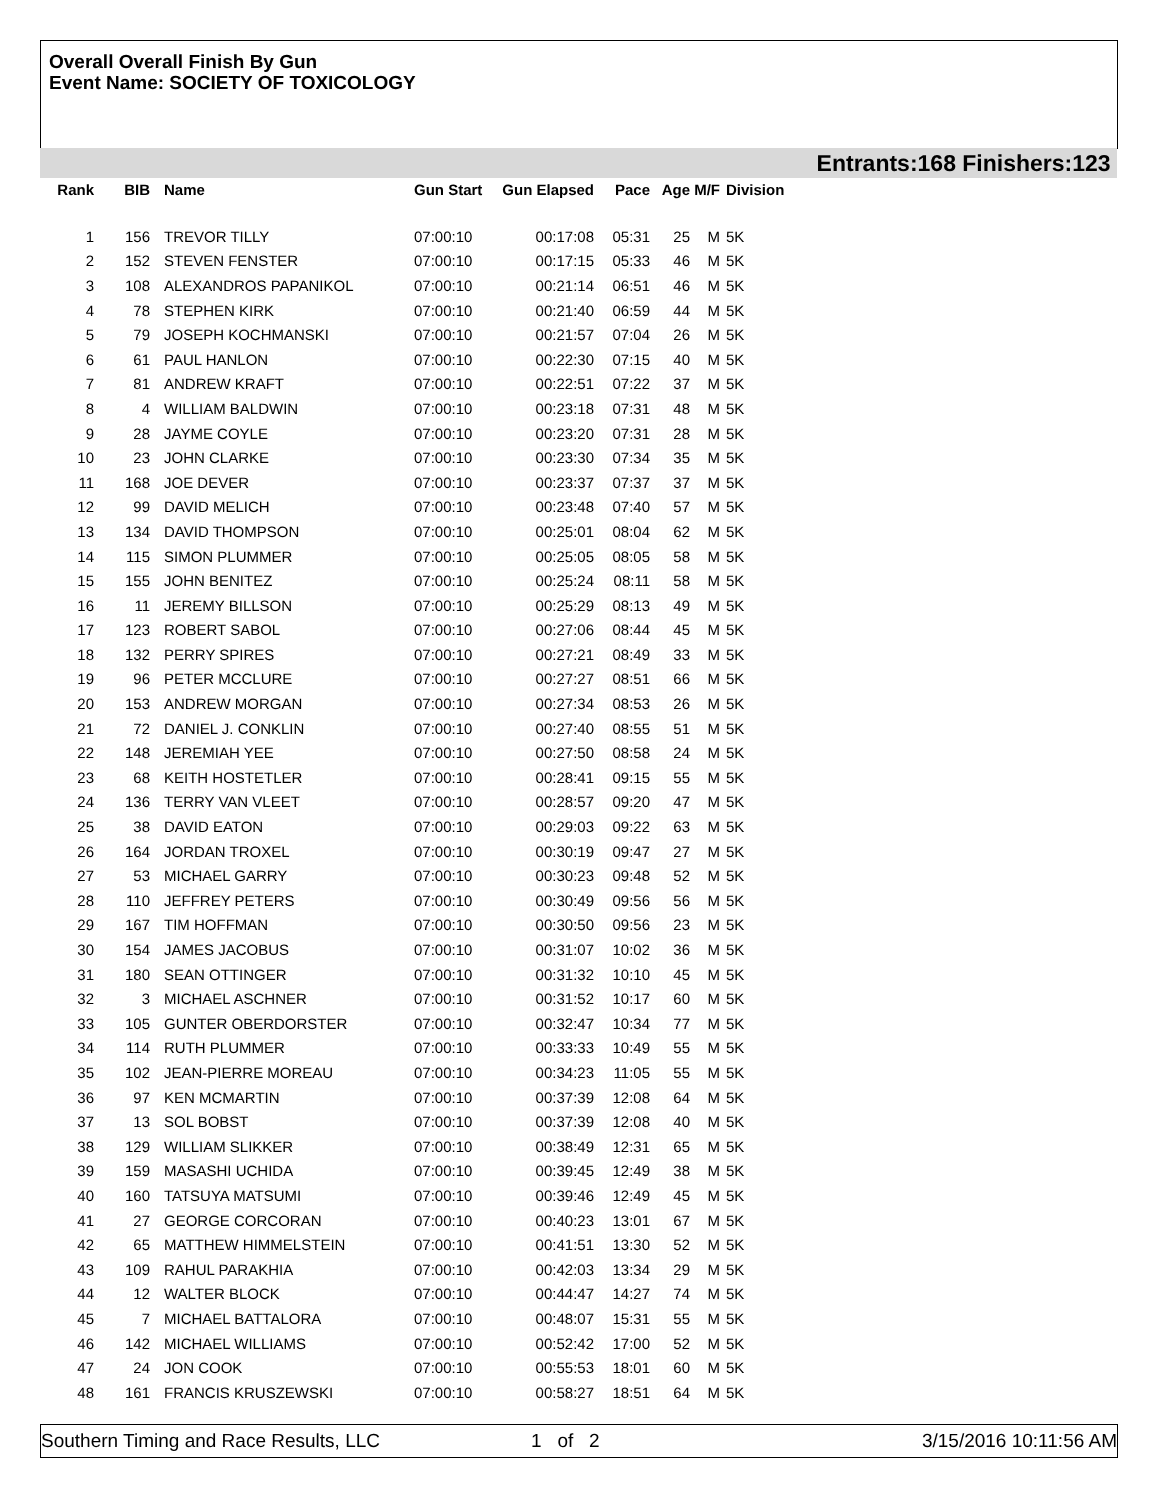Overall Overall Finish By Gun
Event Name: SOCIETY OF TOXICOLOGY
Entrants:168 Finishers:123
| Rank | BIB | Name | Gun Start | Gun Elapsed | Pace | Age | M/F | Division |
| --- | --- | --- | --- | --- | --- | --- | --- | --- |
| 1 | 156 | TREVOR TILLY | 07:00:10 | 00:17:08 | 05:31 | 25 | M | 5K |
| 2 | 152 | STEVEN FENSTER | 07:00:10 | 00:17:15 | 05:33 | 46 | M | 5K |
| 3 | 108 | ALEXANDROS PAPANIKOL | 07:00:10 | 00:21:14 | 06:51 | 46 | M | 5K |
| 4 | 78 | STEPHEN KIRK | 07:00:10 | 00:21:40 | 06:59 | 44 | M | 5K |
| 5 | 79 | JOSEPH KOCHMANSKI | 07:00:10 | 00:21:57 | 07:04 | 26 | M | 5K |
| 6 | 61 | PAUL HANLON | 07:00:10 | 00:22:30 | 07:15 | 40 | M | 5K |
| 7 | 81 | ANDREW KRAFT | 07:00:10 | 00:22:51 | 07:22 | 37 | M | 5K |
| 8 | 4 | WILLIAM BALDWIN | 07:00:10 | 00:23:18 | 07:31 | 48 | M | 5K |
| 9 | 28 | JAYME COYLE | 07:00:10 | 00:23:20 | 07:31 | 28 | M | 5K |
| 10 | 23 | JOHN CLARKE | 07:00:10 | 00:23:30 | 07:34 | 35 | M | 5K |
| 11 | 168 | JOE DEVER | 07:00:10 | 00:23:37 | 07:37 | 37 | M | 5K |
| 12 | 99 | DAVID MELICH | 07:00:10 | 00:23:48 | 07:40 | 57 | M | 5K |
| 13 | 134 | DAVID THOMPSON | 07:00:10 | 00:25:01 | 08:04 | 62 | M | 5K |
| 14 | 115 | SIMON PLUMMER | 07:00:10 | 00:25:05 | 08:05 | 58 | M | 5K |
| 15 | 155 | JOHN BENITEZ | 07:00:10 | 00:25:24 | 08:11 | 58 | M | 5K |
| 16 | 11 | JEREMY BILLSON | 07:00:10 | 00:25:29 | 08:13 | 49 | M | 5K |
| 17 | 123 | ROBERT SABOL | 07:00:10 | 00:27:06 | 08:44 | 45 | M | 5K |
| 18 | 132 | PERRY SPIRES | 07:00:10 | 00:27:21 | 08:49 | 33 | M | 5K |
| 19 | 96 | PETER MCCLURE | 07:00:10 | 00:27:27 | 08:51 | 66 | M | 5K |
| 20 | 153 | ANDREW MORGAN | 07:00:10 | 00:27:34 | 08:53 | 26 | M | 5K |
| 21 | 72 | DANIEL J. CONKLIN | 07:00:10 | 00:27:40 | 08:55 | 51 | M | 5K |
| 22 | 148 | JEREMIAH YEE | 07:00:10 | 00:27:50 | 08:58 | 24 | M | 5K |
| 23 | 68 | KEITH HOSTETLER | 07:00:10 | 00:28:41 | 09:15 | 55 | M | 5K |
| 24 | 136 | TERRY VAN VLEET | 07:00:10 | 00:28:57 | 09:20 | 47 | M | 5K |
| 25 | 38 | DAVID EATON | 07:00:10 | 00:29:03 | 09:22 | 63 | M | 5K |
| 26 | 164 | JORDAN TROXEL | 07:00:10 | 00:30:19 | 09:47 | 27 | M | 5K |
| 27 | 53 | MICHAEL GARRY | 07:00:10 | 00:30:23 | 09:48 | 52 | M | 5K |
| 28 | 110 | JEFFREY PETERS | 07:00:10 | 00:30:49 | 09:56 | 56 | M | 5K |
| 29 | 167 | TIM HOFFMAN | 07:00:10 | 00:30:50 | 09:56 | 23 | M | 5K |
| 30 | 154 | JAMES JACOBUS | 07:00:10 | 00:31:07 | 10:02 | 36 | M | 5K |
| 31 | 180 | SEAN OTTINGER | 07:00:10 | 00:31:32 | 10:10 | 45 | M | 5K |
| 32 | 3 | MICHAEL ASCHNER | 07:00:10 | 00:31:52 | 10:17 | 60 | M | 5K |
| 33 | 105 | GUNTER OBERDORSTER | 07:00:10 | 00:32:47 | 10:34 | 77 | M | 5K |
| 34 | 114 | RUTH PLUMMER | 07:00:10 | 00:33:33 | 10:49 | 55 | M | 5K |
| 35 | 102 | JEAN-PIERRE MOREAU | 07:00:10 | 00:34:23 | 11:05 | 55 | M | 5K |
| 36 | 97 | KEN MCMARTIN | 07:00:10 | 00:37:39 | 12:08 | 64 | M | 5K |
| 37 | 13 | SOL BOBST | 07:00:10 | 00:37:39 | 12:08 | 40 | M | 5K |
| 38 | 129 | WILLIAM SLIKKER | 07:00:10 | 00:38:49 | 12:31 | 65 | M | 5K |
| 39 | 159 | MASASHI UCHIDA | 07:00:10 | 00:39:45 | 12:49 | 38 | M | 5K |
| 40 | 160 | TATSUYA MATSUMI | 07:00:10 | 00:39:46 | 12:49 | 45 | M | 5K |
| 41 | 27 | GEORGE CORCORAN | 07:00:10 | 00:40:23 | 13:01 | 67 | M | 5K |
| 42 | 65 | MATTHEW HIMMELSTEIN | 07:00:10 | 00:41:51 | 13:30 | 52 | M | 5K |
| 43 | 109 | RAHUL PARAKHIA | 07:00:10 | 00:42:03 | 13:34 | 29 | M | 5K |
| 44 | 12 | WALTER BLOCK | 07:00:10 | 00:44:47 | 14:27 | 74 | M | 5K |
| 45 | 7 | MICHAEL BATTALORA | 07:00:10 | 00:48:07 | 15:31 | 55 | M | 5K |
| 46 | 142 | MICHAEL WILLIAMS | 07:00:10 | 00:52:42 | 17:00 | 52 | M | 5K |
| 47 | 24 | JON COOK | 07:00:10 | 00:55:53 | 18:01 | 60 | M | 5K |
| 48 | 161 | FRANCIS KRUSZEWSKI | 07:00:10 | 00:58:27 | 18:51 | 64 | M | 5K |
Southern Timing and Race Results, LLC 1 of 2 3/15/2016 10:11:56 AM